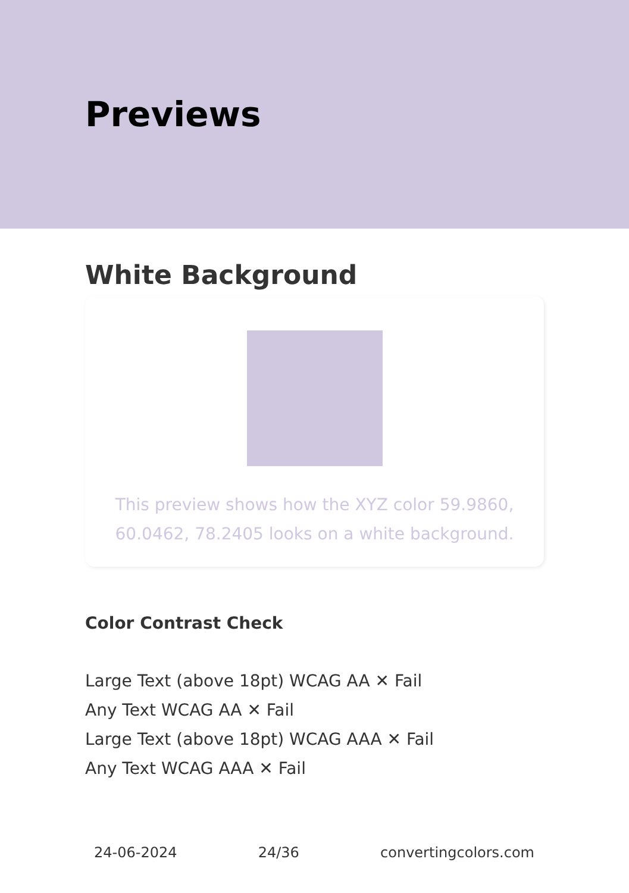Previews
White Background
This preview shows how the XYZ color 59.9860, 60.0462, 78.2405 looks on a white background.
Color Contrast Check
Large Text (above 18pt) WCAG AA ✕ Fail
Any Text WCAG AA ✕ Fail
Large Text (above 18pt) WCAG AAA ✕ Fail
Any Text WCAG AAA ✕ Fail
24-06-2024 24/36 convertingcolors.com